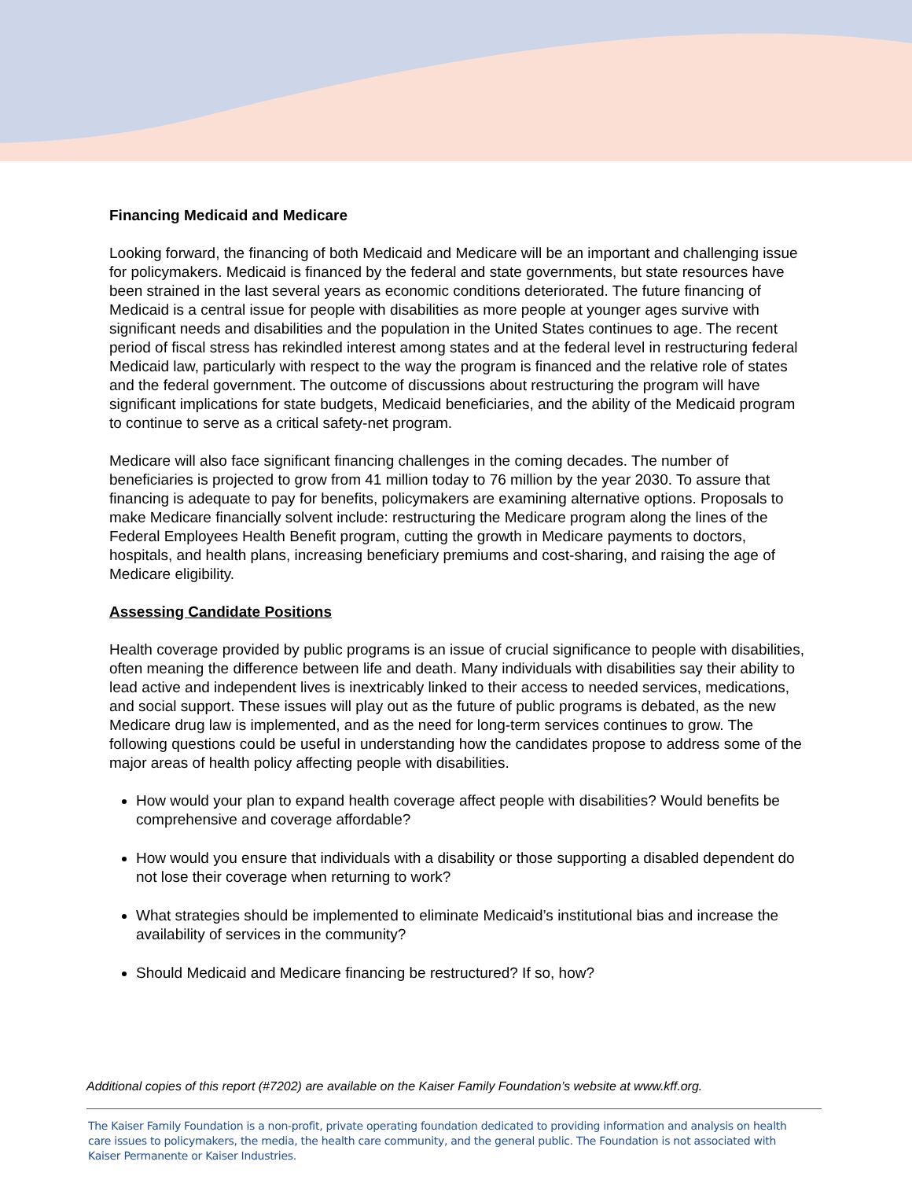Financing Medicaid and Medicare
Looking forward, the financing of both Medicaid and Medicare will be an important and challenging issue for policymakers. Medicaid is financed by the federal and state governments, but state resources have been strained in the last several years as economic conditions deteriorated. The future financing of Medicaid is a central issue for people with disabilities as more people at younger ages survive with significant needs and disabilities and the population in the United States continues to age. The recent period of fiscal stress has rekindled interest among states and at the federal level in restructuring federal Medicaid law, particularly with respect to the way the program is financed and the relative role of states and the federal government. The outcome of discussions about restructuring the program will have significant implications for state budgets, Medicaid beneficiaries, and the ability of the Medicaid program to continue to serve as a critical safety-net program.
Medicare will also face significant financing challenges in the coming decades. The number of beneficiaries is projected to grow from 41 million today to 76 million by the year 2030. To assure that financing is adequate to pay for benefits, policymakers are examining alternative options. Proposals to make Medicare financially solvent include: restructuring the Medicare program along the lines of the Federal Employees Health Benefit program, cutting the growth in Medicare payments to doctors, hospitals, and health plans, increasing beneficiary premiums and cost-sharing, and raising the age of Medicare eligibility.
Assessing Candidate Positions
Health coverage provided by public programs is an issue of crucial significance to people with disabilities, often meaning the difference between life and death. Many individuals with disabilities say their ability to lead active and independent lives is inextricably linked to their access to needed services, medications, and social support. These issues will play out as the future of public programs is debated, as the new Medicare drug law is implemented, and as the need for long-term services continues to grow. The following questions could be useful in understanding how the candidates propose to address some of the major areas of health policy affecting people with disabilities.
How would your plan to expand health coverage affect people with disabilities? Would benefits be comprehensive and coverage affordable?
How would you ensure that individuals with a disability or those supporting a disabled dependent do not lose their coverage when returning to work?
What strategies should be implemented to eliminate Medicaid’s institutional bias and increase the availability of services in the community?
Should Medicaid and Medicare financing be restructured? If so, how?
Additional copies of this report (#7202) are available on the Kaiser Family Foundation’s website at www.kff.org.
The Kaiser Family Foundation is a non-profit, private operating foundation dedicated to providing information and analysis on health care issues to policymakers, the media, the health care community, and the general public. The Foundation is not associated with Kaiser Permanente or Kaiser Industries.